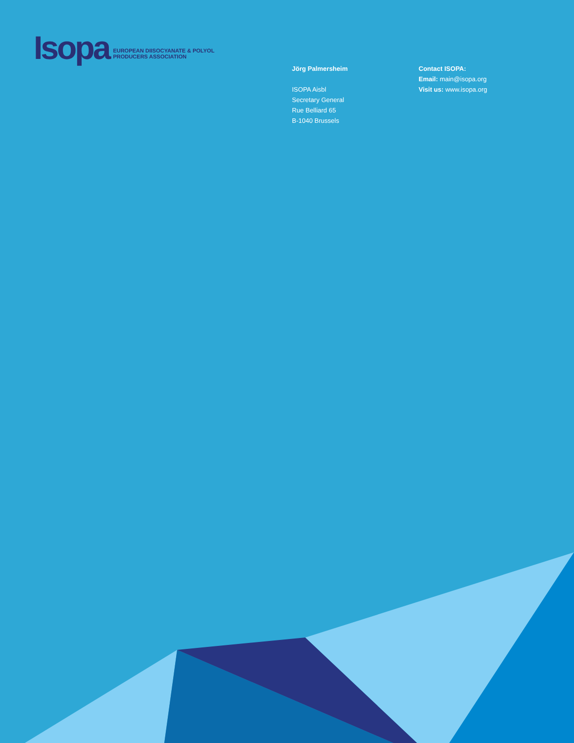Isopa
EUROPEAN DIISOCYANATE & POLYOL
PRODUCERS ASSOCIATION
Jörg Palmersheim
ISOPA Aisbl
Secretary General
Rue Belliard 65
B-1040 Brussels
Contact ISOPA:
Email: main@isopa.org
Visit us: www.isopa.org